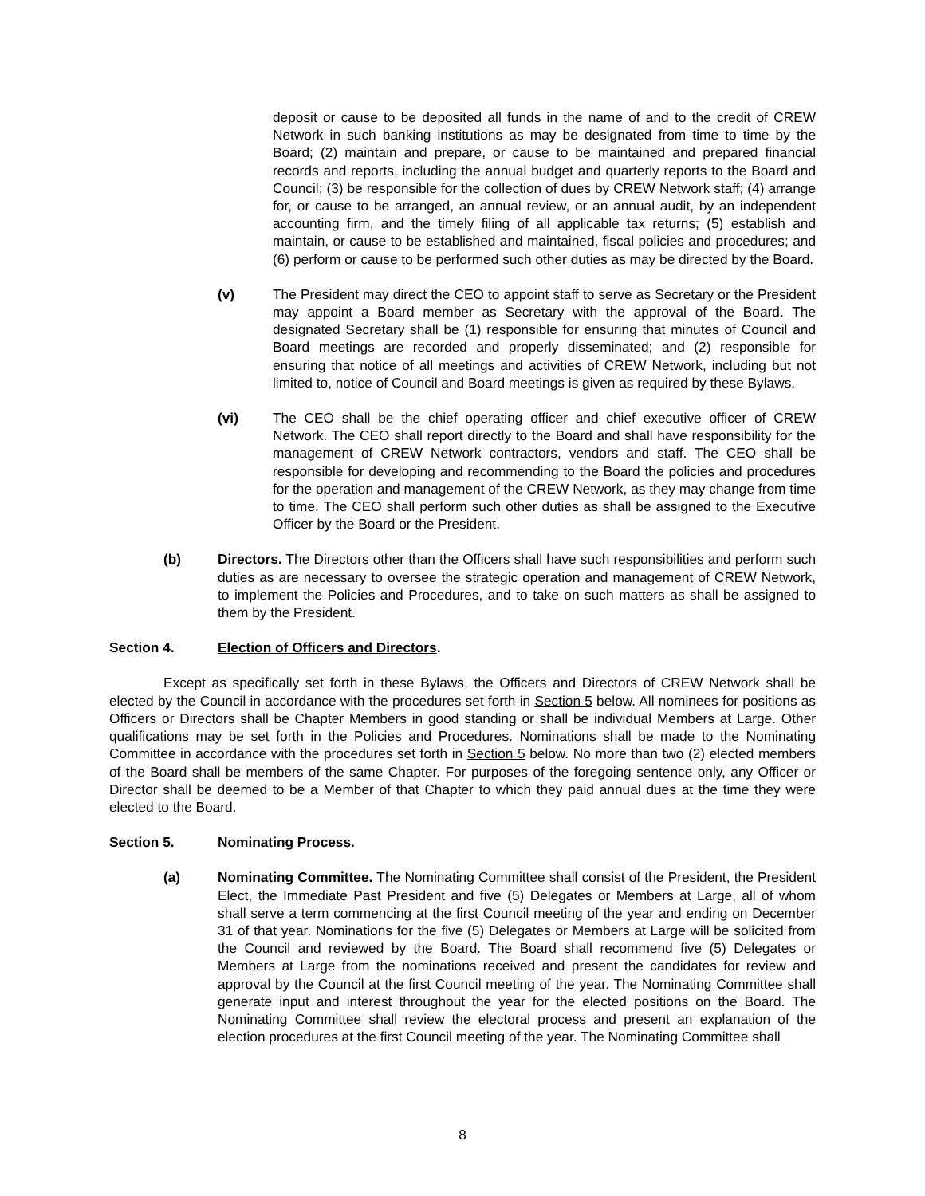deposit or cause to be deposited all funds in the name of and to the credit of CREW Network in such banking institutions as may be designated from time to time by the Board; (2) maintain and prepare, or cause to be maintained and prepared financial records and reports, including the annual budget and quarterly reports to the Board and Council; (3) be responsible for the collection of dues by CREW Network staff; (4) arrange for, or cause to be arranged, an annual review, or an annual audit, by an independent accounting firm, and the timely filing of all applicable tax returns; (5) establish and maintain, or cause to be established and maintained, fiscal policies and procedures; and (6) perform or cause to be performed such other duties as may be directed by the Board.
(v) The President may direct the CEO to appoint staff to serve as Secretary or the President may appoint a Board member as Secretary with the approval of the Board. The designated Secretary shall be (1) responsible for ensuring that minutes of Council and Board meetings are recorded and properly disseminated; and (2) responsible for ensuring that notice of all meetings and activities of CREW Network, including but not limited to, notice of Council and Board meetings is given as required by these Bylaws.
(vi) The CEO shall be the chief operating officer and chief executive officer of CREW Network. The CEO shall report directly to the Board and shall have responsibility for the management of CREW Network contractors, vendors and staff. The CEO shall be responsible for developing and recommending to the Board the policies and procedures for the operation and management of the CREW Network, as they may change from time to time. The CEO shall perform such other duties as shall be assigned to the Executive Officer by the Board or the President.
(b) Directors. The Directors other than the Officers shall have such responsibilities and perform such duties as are necessary to oversee the strategic operation and management of CREW Network, to implement the Policies and Procedures, and to take on such matters as shall be assigned to them by the President.
Section 4. Election of Officers and Directors.
Except as specifically set forth in these Bylaws, the Officers and Directors of CREW Network shall be elected by the Council in accordance with the procedures set forth in Section 5 below. All nominees for positions as Officers or Directors shall be Chapter Members in good standing or shall be individual Members at Large. Other qualifications may be set forth in the Policies and Procedures. Nominations shall be made to the Nominating Committee in accordance with the procedures set forth in Section 5 below. No more than two (2) elected members of the Board shall be members of the same Chapter. For purposes of the foregoing sentence only, any Officer or Director shall be deemed to be a Member of that Chapter to which they paid annual dues at the time they were elected to the Board.
Section 5. Nominating Process.
(a) Nominating Committee. The Nominating Committee shall consist of the President, the President Elect, the Immediate Past President and five (5) Delegates or Members at Large, all of whom shall serve a term commencing at the first Council meeting of the year and ending on December 31 of that year. Nominations for the five (5) Delegates or Members at Large will be solicited from the Council and reviewed by the Board. The Board shall recommend five (5) Delegates or Members at Large from the nominations received and present the candidates for review and approval by the Council at the first Council meeting of the year. The Nominating Committee shall generate input and interest throughout the year for the elected positions on the Board. The Nominating Committee shall review the electoral process and present an explanation of the election procedures at the first Council meeting of the year. The Nominating Committee shall
8